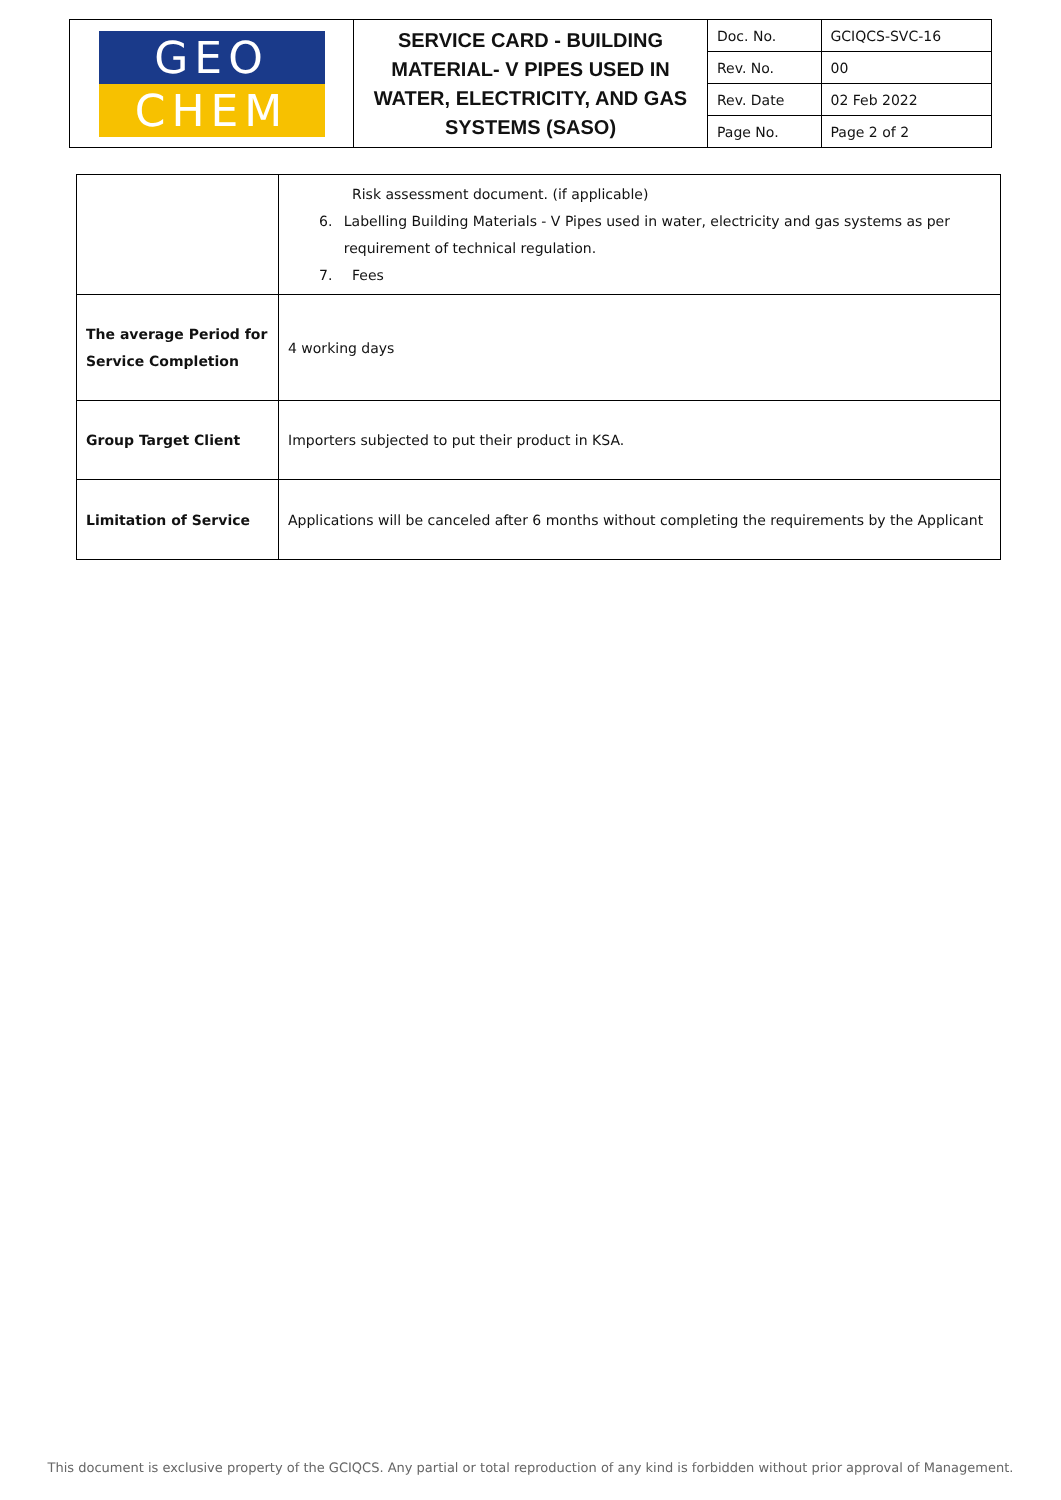| GEO CHEM | SERVICE CARD - BUILDING MATERIAL- V PIPES USED IN WATER, ELECTRICITY, AND GAS SYSTEMS (SASO) | Doc. No. | GCIQCS-SVC-16 |
| | | Rev. No. | 00 |
| | | Rev. Date | 02 Feb 2022 |
| | | Page No. | Page 2 of 2 |
| | Risk assessment document. (if applicable) 6. Labelling Building Materials - V Pipes used in water, electricity and gas systems as per requirement of technical regulation. 7. Fees |
| The average Period for Service Completion | 4 working days |
| Group Target Client | Importers subjected to put their product in KSA. |
| Limitation of Service | Applications will be canceled after 6 months without completing the requirements by the Applicant |
This document is exclusive property of the GCIQCS. Any partial or total reproduction of any kind is forbidden without prior approval of Management.